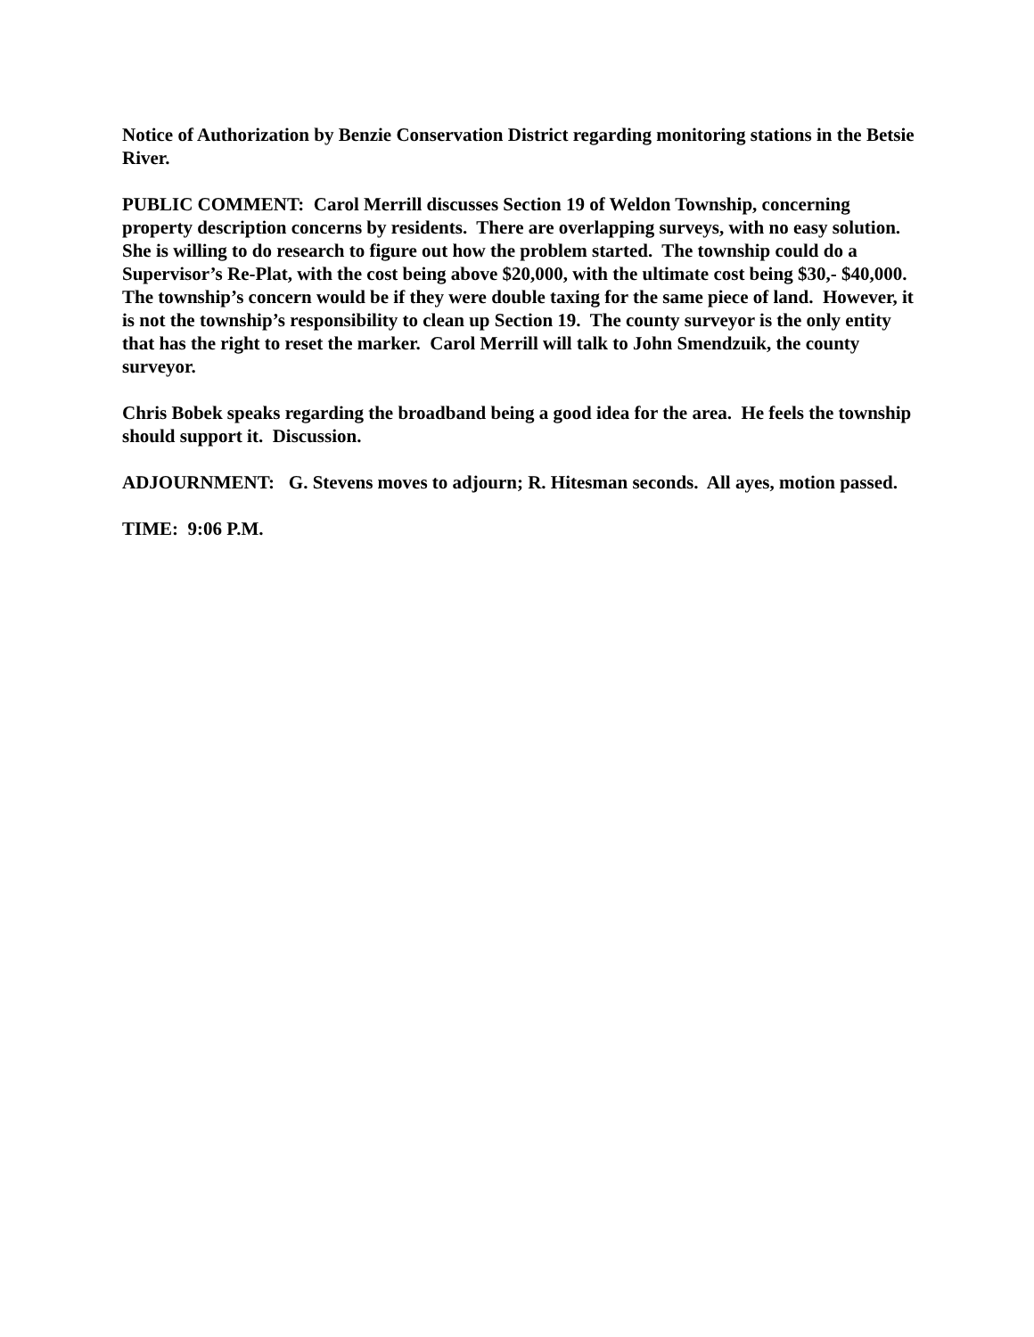Notice of Authorization by Benzie Conservation District regarding monitoring stations in the Betsie River.
PUBLIC COMMENT: Carol Merrill discusses Section 19 of Weldon Township, concerning property description concerns by residents. There are overlapping surveys, with no easy solution. She is willing to do research to figure out how the problem started. The township could do a Supervisor’s Re-Plat, with the cost being above $20,000, with the ultimate cost being $30,- $40,000. The township’s concern would be if they were double taxing for the same piece of land. However, it is not the township’s responsibility to clean up Section 19. The county surveyor is the only entity that has the right to reset the marker. Carol Merrill will talk to John Smendzuik, the county surveyor.
Chris Bobek speaks regarding the broadband being a good idea for the area. He feels the township should support it. Discussion.
ADJOURNMENT: G. Stevens moves to adjourn; R. Hitesman seconds. All ayes, motion passed.
TIME: 9:06 P.M.